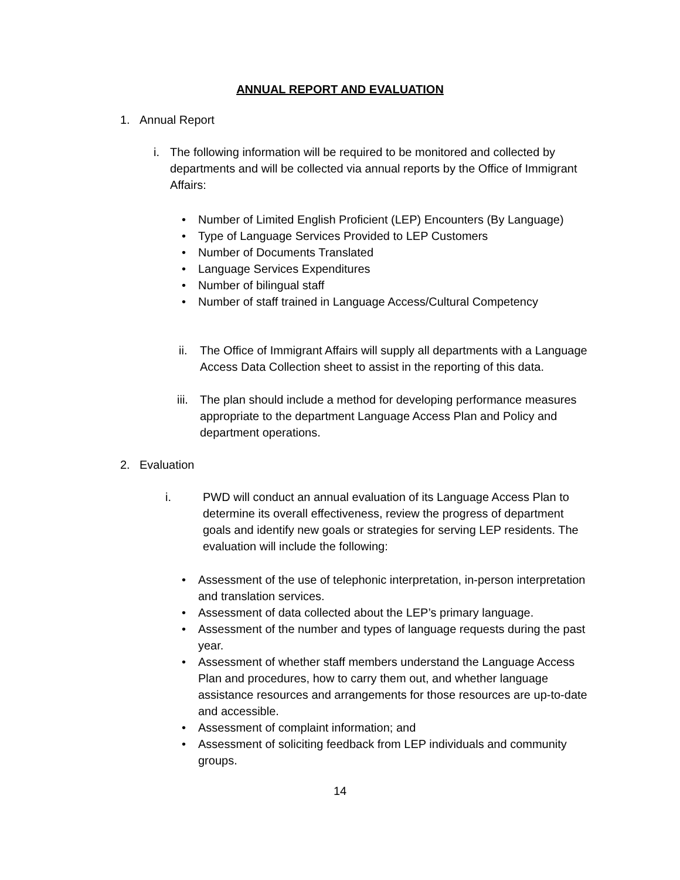ANNUAL REPORT AND EVALUATION
1. Annual Report
i. The following information will be required to be monitored and collected by departments and will be collected via annual reports by the Office of Immigrant Affairs:
• Number of Limited English Proficient (LEP) Encounters (By Language)
• Type of Language Services Provided to LEP Customers
• Number of Documents Translated
• Language Services Expenditures
• Number of bilingual staff
• Number of staff trained in Language Access/Cultural Competency
ii. The Office of Immigrant Affairs will supply all departments with a Language Access Data Collection sheet to assist in the reporting of this data.
iii. The plan should include a method for developing performance measures appropriate to the department Language Access Plan and Policy and department operations.
2. Evaluation
i. PWD will conduct an annual evaluation of its Language Access Plan to determine its overall effectiveness, review the progress of department goals and identify new goals or strategies for serving LEP residents. The evaluation will include the following:
• Assessment of the use of telephonic interpretation, in-person interpretation and translation services.
• Assessment of data collected about the LEP’s primary language.
• Assessment of the number and types of language requests during the past year.
• Assessment of whether staff members understand the Language Access Plan and procedures, how to carry them out, and whether language assistance resources and arrangements for those resources are up-to-date and accessible.
• Assessment of complaint information; and
• Assessment of soliciting feedback from LEP individuals and community groups.
14